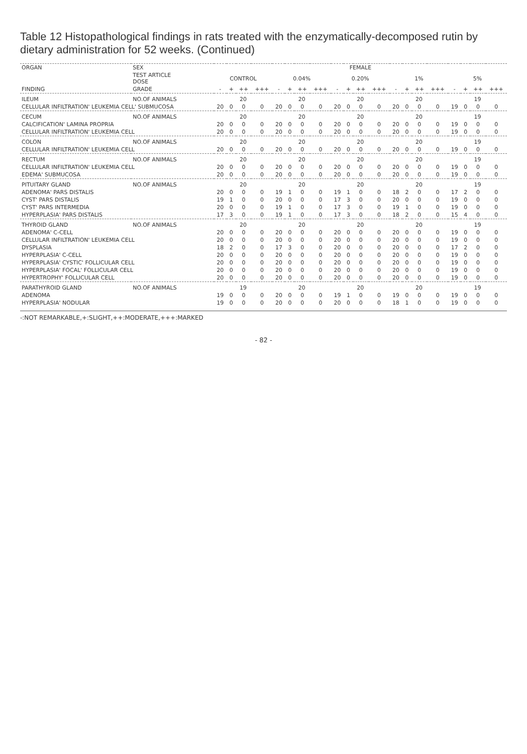Table 12 Histopathological findings in rats treated with the enzymatically-decomposed rutin by dietary administration for 52 weeks. (Continued)
| ORGAN | SEX | FEMALE | | | | | | | | | | | | | | | | | | | |
| --- | --- | --- | --- | --- | --- | --- | --- | --- | --- | --- | --- | --- | --- | --- | --- | --- | --- | --- | --- | --- | --- |
| | TEST ARTICLE DOSE | CONTROL | | | | 0.04% | | | | 0.20% | | | | 1% | | | | 5% | | | |
| FINDING | GRADE | - | + | ++ | +++ | - | + | ++ | +++ | - | + | ++ | +++ | - | + | ++ | +++ | - | + | ++ | +++ |
| ILEUM | NO.OF ANIMALS | 20 | | | | 20 | | | | 20 | | | | 20 | | | | 19 | | | |
| CELLULAR INFILTRATION' LEUKEMIA CELL' SUBMUCOSA | | 20 | 0 | 0 | 0 | 20 | 0 | 0 | 0 | 20 | 0 | 0 | 0 | 20 | 0 | 0 | 0 | 19 | 0 | 0 | 0 |
| CECUM | NO.OF ANIMALS | 20 | | | | 20 | | | | 20 | | | | 20 | | | | 19 | | | |
| CALCIFICATION' LAMINA PROPRIA | | 20 | 0 | 0 | 0 | 20 | 0 | 0 | 0 | 20 | 0 | 0 | 0 | 20 | 0 | 0 | 0 | 19 | 0 | 0 | 0 |
| CELLULAR INFILTRATION' LEUKEMIA CELL | | 20 | 0 | 0 | 0 | 20 | 0 | 0 | 0 | 20 | 0 | 0 | 0 | 20 | 0 | 0 | 0 | 19 | 0 | 0 | 0 |
| COLON | NO.OF ANIMALS | 20 | | | | 20 | | | | 20 | | | | 20 | | | | 19 | | | |
| CELLULAR INFILTRATION' LEUKEMIA CELL | | 20 | 0 | 0 | 0 | 20 | 0 | 0 | 0 | 20 | 0 | 0 | 0 | 20 | 0 | 0 | 0 | 19 | 0 | 0 | 0 |
| RECTUM | NO.OF ANIMALS | 20 | | | | 20 | | | | 20 | | | | 20 | | | | 19 | | | |
| CELLULAR INFILTRATION' LEUKEMIA CELL | | 20 | 0 | 0 | 0 | 20 | 0 | 0 | 0 | 20 | 0 | 0 | 0 | 20 | 0 | 0 | 0 | 19 | 0 | 0 | 0 |
| EDEMA' SUBMUCOSA | | 20 | 0 | 0 | 0 | 20 | 0 | 0 | 0 | 20 | 0 | 0 | 0 | 20 | 0 | 0 | 0 | 19 | 0 | 0 | 0 |
| PITUITARY GLAND | NO.OF ANIMALS | 20 | | | | 20 | | | | 20 | | | | 20 | | | | 19 | | | |
| ADENOMA' PARS DISTALIS | | 20 | 0 | 0 | 0 | 19 | 1 | 0 | 0 | 19 | 1 | 0 | 0 | 18 | 2 | 0 | 0 | 17 | 2 | 0 | 0 |
| CYST' PARS DISTALIS | | 19 | 1 | 0 | 0 | 20 | 0 | 0 | 0 | 17 | 3 | 0 | 0 | 20 | 0 | 0 | 0 | 19 | 0 | 0 | 0 |
| CYST' PARS INTERMEDIA | | 20 | 0 | 0 | 0 | 19 | 1 | 0 | 0 | 17 | 3 | 0 | 0 | 19 | 1 | 0 | 0 | 19 | 0 | 0 | 0 |
| HYPERPLASIA' PARS DISTALIS | | 17 | 3 | 0 | 0 | 19 | 1 | 0 | 0 | 17 | 3 | 0 | 0 | 18 | 2 | 0 | 0 | 15 | 4 | 0 | 0 |
| THYROID GLAND | NO.OF ANIMALS | 20 | | | | 20 | | | | 20 | | | | 20 | | | | 19 | | | |
| ADENOMA' C-CELL | | 20 | 0 | 0 | 0 | 20 | 0 | 0 | 0 | 20 | 0 | 0 | 0 | 20 | 0 | 0 | 0 | 19 | 0 | 0 | 0 |
| CELLULAR INFILTRATION' LEUKEMIA CELL | | 20 | 0 | 0 | 0 | 20 | 0 | 0 | 0 | 20 | 0 | 0 | 0 | 20 | 0 | 0 | 0 | 19 | 0 | 0 | 0 |
| DYSPLASIA | | 18 | 2 | 0 | 0 | 17 | 3 | 0 | 0 | 20 | 0 | 0 | 0 | 20 | 0 | 0 | 0 | 17 | 2 | 0 | 0 |
| HYPERPLASIA' C-CELL | | 20 | 0 | 0 | 0 | 20 | 0 | 0 | 0 | 20 | 0 | 0 | 0 | 20 | 0 | 0 | 0 | 19 | 0 | 0 | 0 |
| HYPERPLASIA' CYSTIC' FOLLICULAR CELL | | 20 | 0 | 0 | 0 | 20 | 0 | 0 | 0 | 20 | 0 | 0 | 0 | 20 | 0 | 0 | 0 | 19 | 0 | 0 | 0 |
| HYPERPLASIA' FOCAL' FOLLICULAR CELL | | 20 | 0 | 0 | 0 | 20 | 0 | 0 | 0 | 20 | 0 | 0 | 0 | 20 | 0 | 0 | 0 | 19 | 0 | 0 | 0 |
| HYPERTROPHY' FOLLICULAR CELL | | 20 | 0 | 0 | 0 | 20 | 0 | 0 | 0 | 20 | 0 | 0 | 0 | 20 | 0 | 0 | 0 | 19 | 0 | 0 | 0 |
| PARATHYROID GLAND | NO.OF ANIMALS | 19 | | | | 20 | | | | 20 | | | | 20 | | | | 19 | | | |
| ADENOMA | | 19 | 0 | 0 | 0 | 20 | 0 | 0 | 0 | 19 | 1 | 0 | 0 | 19 | 0 | 0 | 0 | 19 | 0 | 0 | 0 |
| HYPERPLASIA' NODULAR | | 19 | 0 | 0 | 0 | 20 | 0 | 0 | 0 | 20 | 0 | 0 | 0 | 18 | 1 | 0 | 0 | 19 | 0 | 0 | 0 |
-:NOT REMARKABLE,+:SLIGHT,++:MODERATE,+++:MARKED
- 82 -